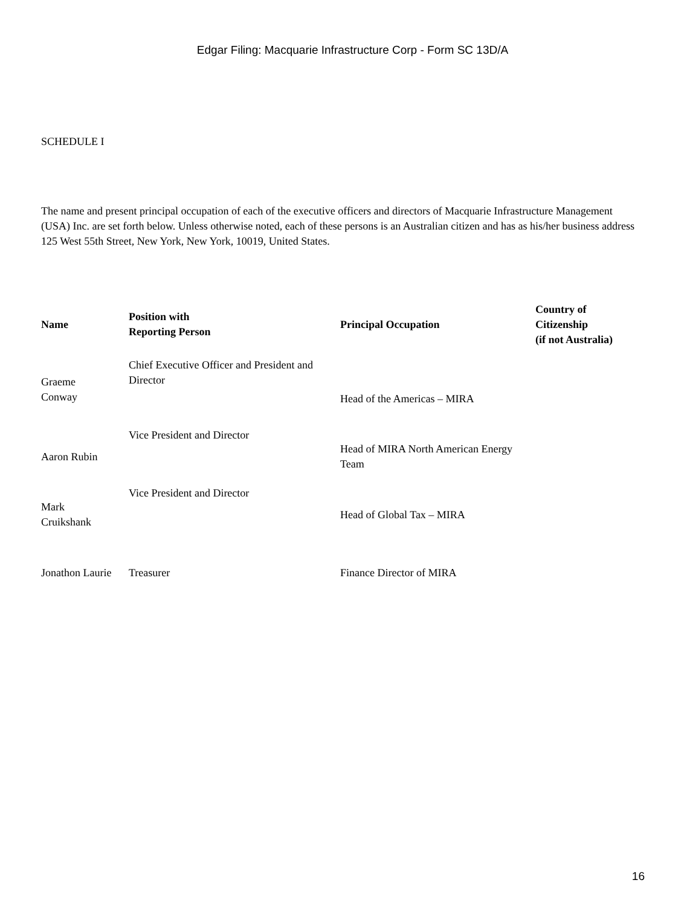Edgar Filing: Macquarie Infrastructure Corp - Form SC 13D/A
SCHEDULE I
The name and present principal occupation of each of the executive officers and directors of Macquarie Infrastructure Management (USA) Inc. are set forth below. Unless otherwise noted, each of these persons is an Australian citizen and has as his/her business address 125 West 55th Street, New York, New York, 10019, United States.
| Name | Position with Reporting Person | Principal Occupation | Country of Citizenship (if not Australia) |
| --- | --- | --- | --- |
| Graeme Conway | Chief Executive Officer and President and Director | Head of the Americas – MIRA | |
| Aaron Rubin | Vice President and Director | Head of MIRA North American Energy Team | |
| Mark Cruikshank | Vice President and Director | Head of Global Tax – MIRA | |
| Jonathon Laurie | Treasurer | Finance Director of MIRA | |
16